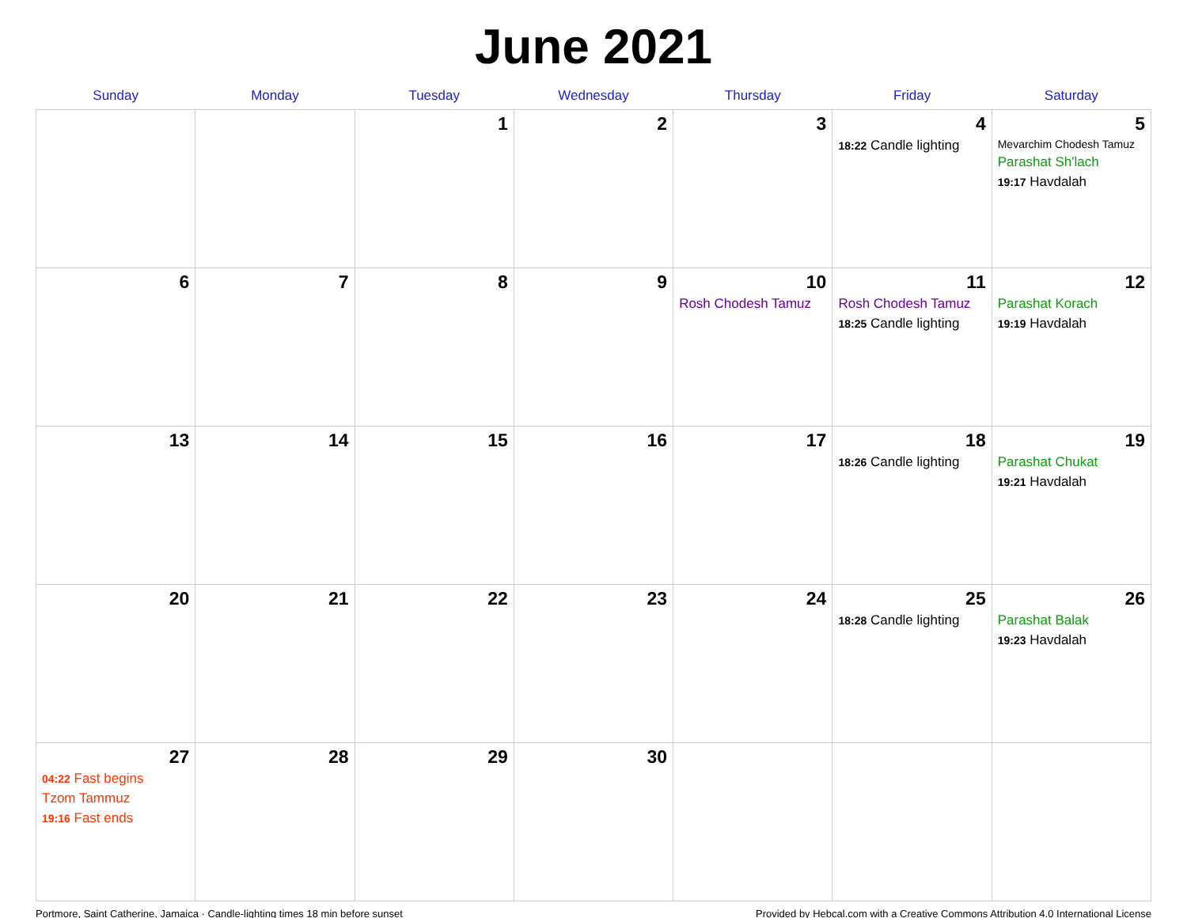June 2021
| Sunday | Monday | Tuesday | Wednesday | Thursday | Friday | Saturday |
| --- | --- | --- | --- | --- | --- | --- |
| | | 1 | 2 | 3 | 4 18:22 Candle lighting | 5 Mevarchim Chodesh Tamuz Parashat Sh'lach 19:17 Havdalah |
| 6 | 7 | 8 | 9 | 10 Rosh Chodesh Tamuz | 11 Rosh Chodesh Tamuz 18:25 Candle lighting | 12 Parashat Korach 19:19 Havdalah |
| 13 | 14 | 15 | 16 | 17 | 18 18:26 Candle lighting | 19 Parashat Chukat 19:21 Havdalah |
| 20 | 21 | 22 | 23 | 24 | 25 18:28 Candle lighting | 26 Parashat Balak 19:23 Havdalah |
| 27 04:22 Fast begins Tzom Tammuz 19:16 Fast ends | 28 | 29 | 30 | | | |
Portmore, Saint Catherine, Jamaica · Candle-lighting times 18 min before sunset Provided by Hebcal.com with a Creative Commons Attribution 4.0 International License